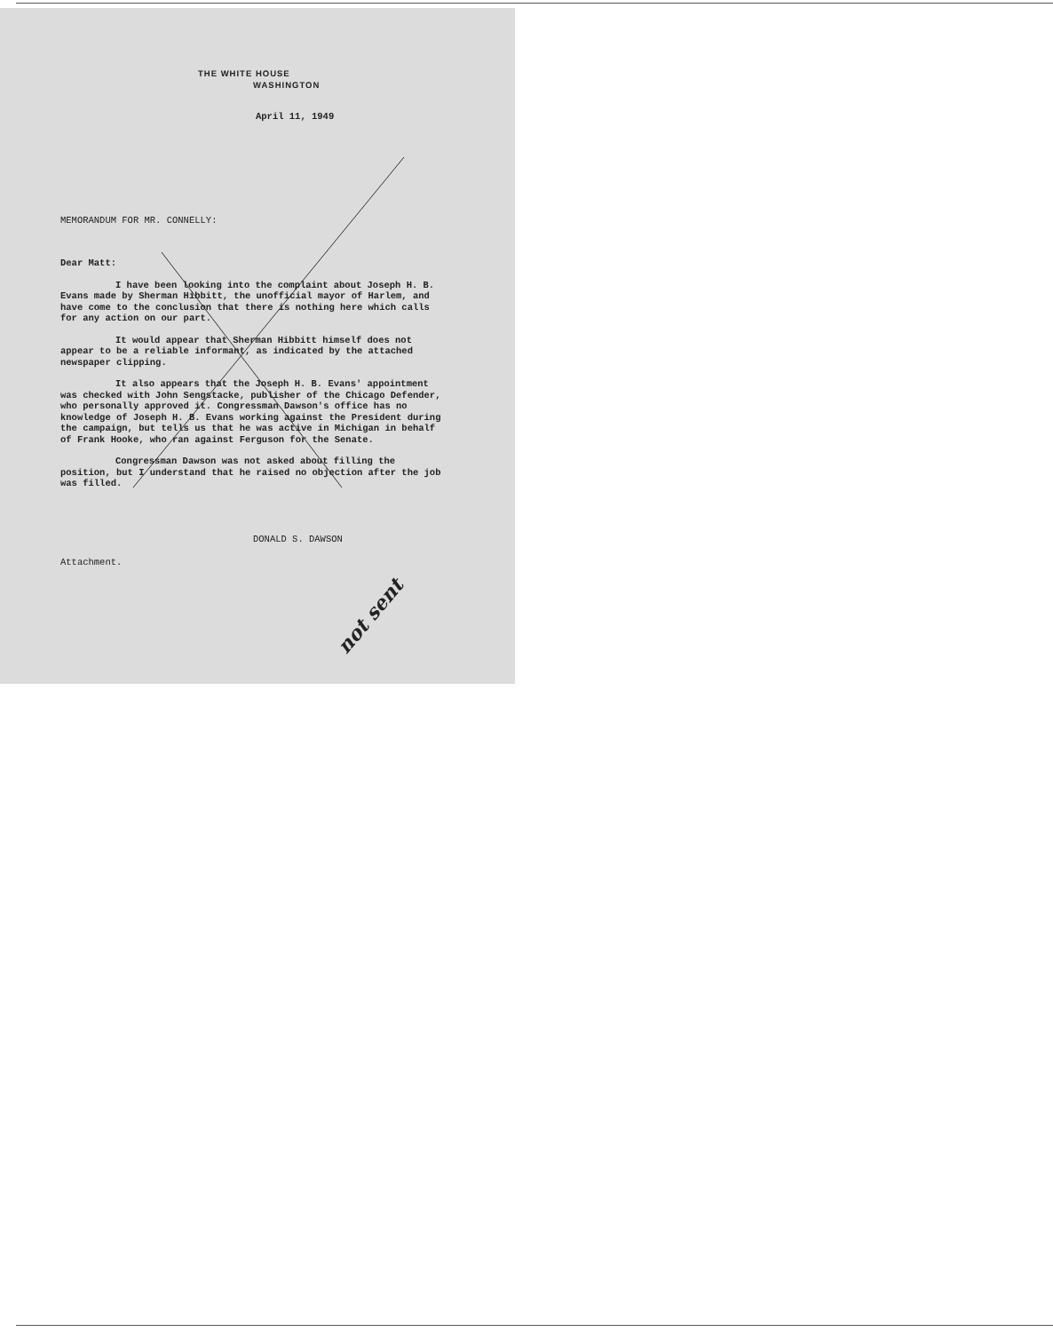THE WHITE HOUSE
WASHINGTON
April 11, 1949
MEMORANDUM FOR MR. CONNELLY:
Dear Matt:
I have been looking into the complaint about Joseph H. B. Evans made by Sherman Hibbitt, the unofficial mayor of Harlem, and have come to the conclusion that there is nothing here which calls for any action on our part.
It would appear that Sherman Hibbitt himself does not appear to be a reliable informant, as indicated by the attached newspaper clipping.
It also appears that the Joseph H. B. Evans' appointment was checked with John Sengstacke, publisher of the Chicago Defender, who personally approved it. Congressman Dawson's office has no knowledge of Joseph H. B. Evans working against the President during the campaign, but tells us that he was active in Michigan in behalf of Frank Hooke, who ran against Ferguson for the Senate.
Congressman Dawson was not asked about filling the position, but I understand that he raised no objection after the job was filled.
DONALD S. DAWSON
Attachment.
not sent